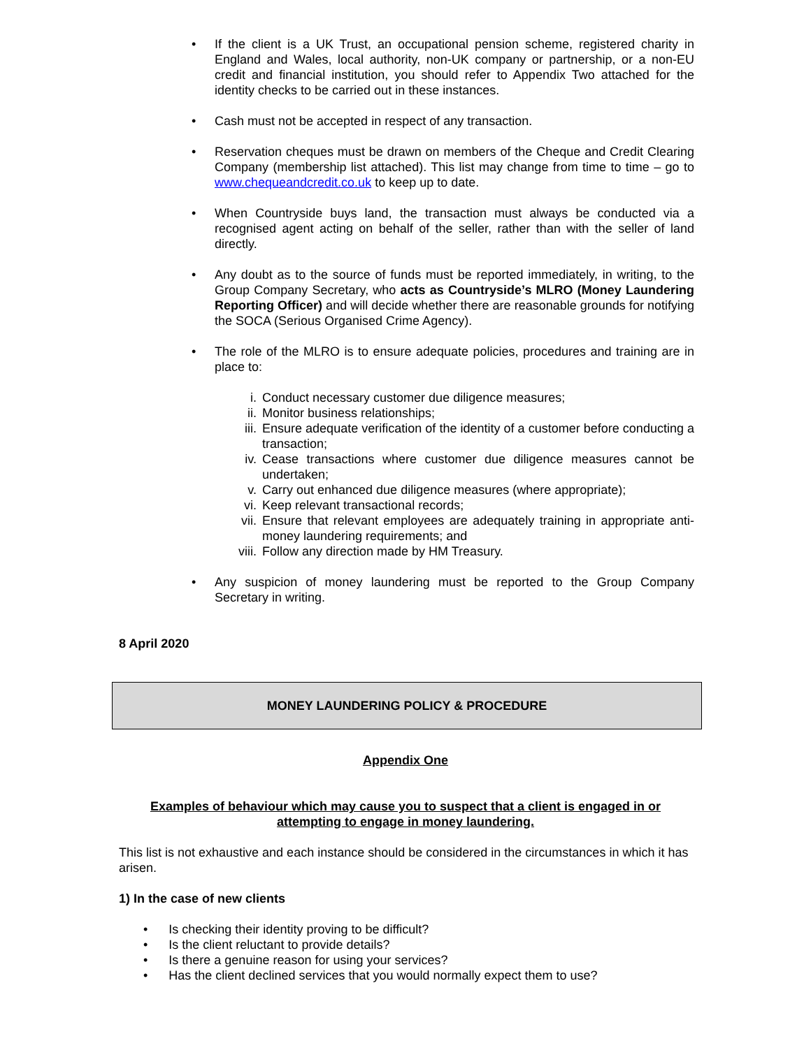• If the client is a UK Trust, an occupational pension scheme, registered charity in England and Wales, local authority, non-UK company or partnership, or a non-EU credit and financial institution, you should refer to Appendix Two attached for the identity checks to be carried out in these instances.
• Cash must not be accepted in respect of any transaction.
• Reservation cheques must be drawn on members of the Cheque and Credit Clearing Company (membership list attached). This list may change from time to time – go to www.chequeandcredit.co.uk to keep up to date.
• When Countryside buys land, the transaction must always be conducted via a recognised agent acting on behalf of the seller, rather than with the seller of land directly.
• Any doubt as to the source of funds must be reported immediately, in writing, to the Group Company Secretary, who acts as Countryside’s MLRO (Money Laundering Reporting Officer) and will decide whether there are reasonable grounds for notifying the SOCA (Serious Organised Crime Agency).
• The role of the MLRO is to ensure adequate policies, procedures and training are in place to:
i. Conduct necessary customer due diligence measures;
ii. Monitor business relationships;
iii. Ensure adequate verification of the identity of a customer before conducting a transaction;
iv. Cease transactions where customer due diligence measures cannot be undertaken;
v. Carry out enhanced due diligence measures (where appropriate);
vi. Keep relevant transactional records;
vii. Ensure that relevant employees are adequately training in appropriate anti-money laundering requirements; and
viii. Follow any direction made by HM Treasury.
• Any suspicion of money laundering must be reported to the Group Company Secretary in writing.
8 April 2020
MONEY LAUNDERING POLICY & PROCEDURE
Appendix One
Examples of behaviour which may cause you to suspect that a client is engaged in or attempting to engage in money laundering.
This list is not exhaustive and each instance should be considered in the circumstances in which it has arisen.
1) In the case of new clients
• Is checking their identity proving to be difficult?
• Is the client reluctant to provide details?
• Is there a genuine reason for using your services?
• Has the client declined services that you would normally expect them to use?